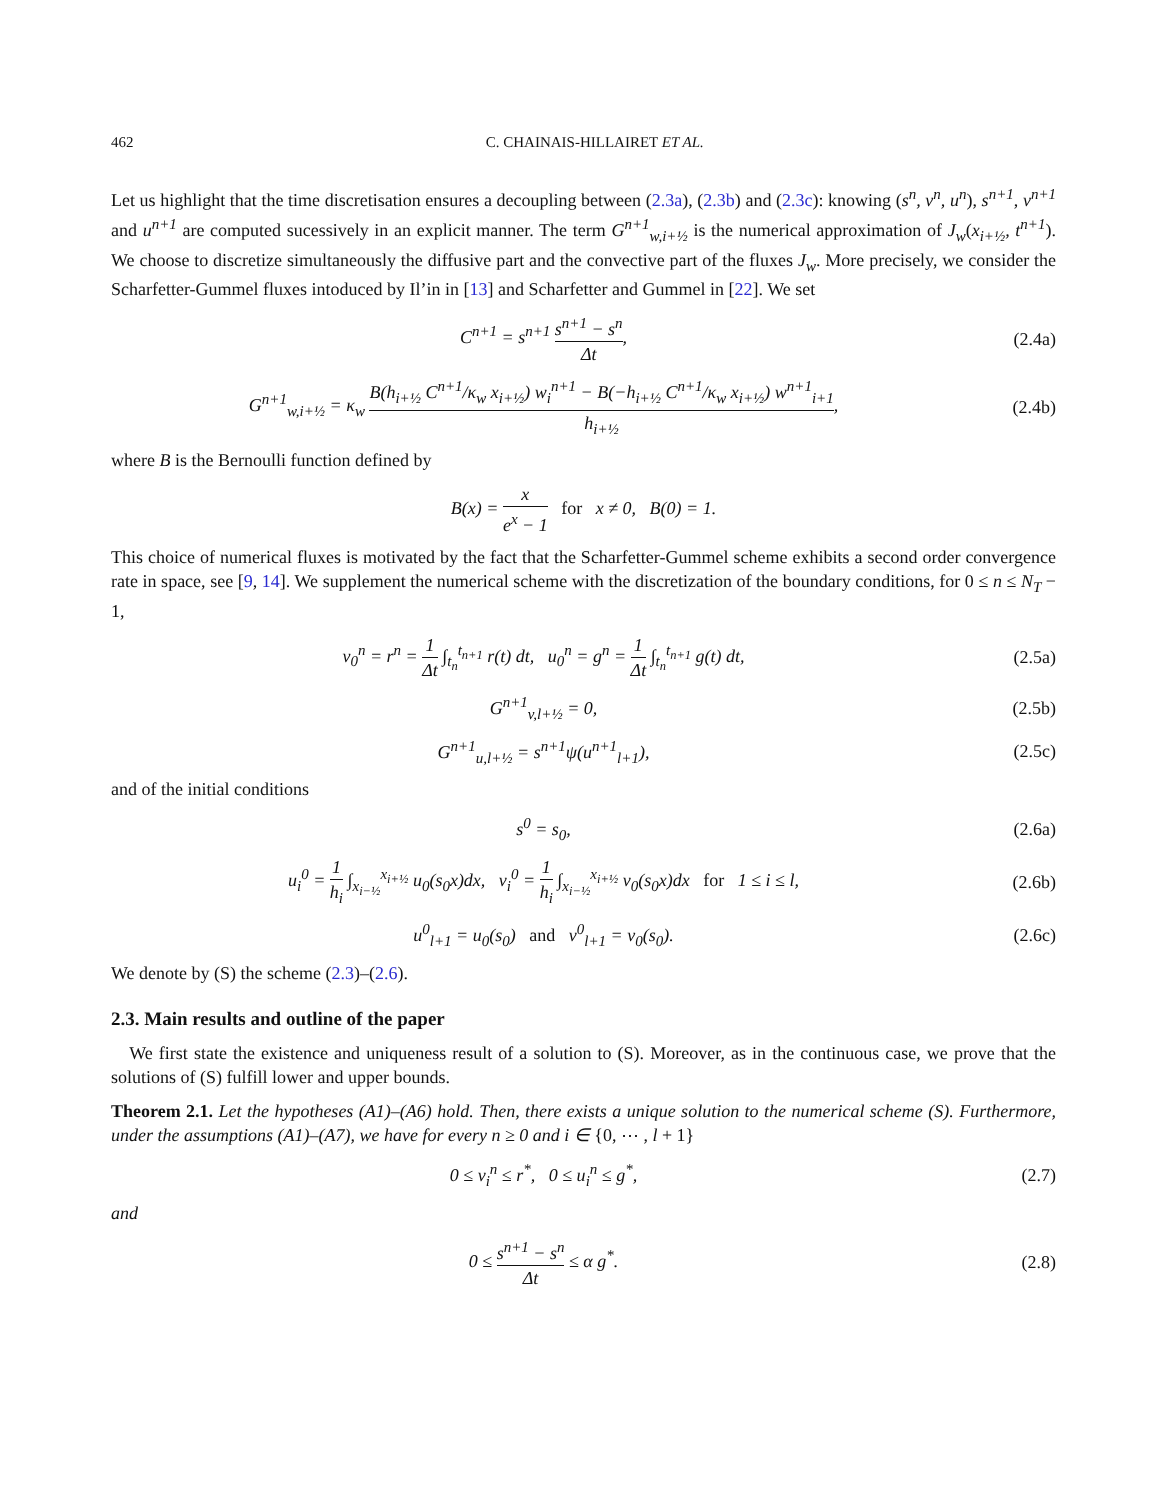462 C. CHAINAIS-HILLAIRET ET AL.
Let us highlight that the time discretisation ensures a decoupling between (2.3a), (2.3b) and (2.3c): knowing (s<sup>n</sup>, v<sup>n</sup>, u<sup>n</sup>), s<sup>n+1</sup>, v<sup>n+1</sup> and u<sup>n+1</sup> are computed sucessively in an explicit manner. The term G<sup>n+1</sup><sub>w,i+½</sub> is the numerical approximation of J<sub>w</sub>(x<sub>i+½</sub>, t<sup>n+1</sup>). We choose to discretize simultaneously the diffusive part and the convective part of the fluxes J<sub>w</sub>. More precisely, we consider the Scharfetter-Gummel fluxes intoduced by Il’in in [13] and Scharfetter and Gummel in [22]. We set
C<sup>n+1</sup> = s<sup>n+1</sup> s<sup>n+1</sup> − s<sup>n</sup> Δt, (2.4a)
G<sup>n+1</sup><sub>w,i+½</sub> = κ<sub>w</sub> B(h<sub>i+½</sub> C<sup>n+1</sup>/κ<sub>w</sub> x<sub>i+½</sub>) w<sub>i</sub><sup>n+1</sup> − B(−h<sub>i+½</sub> C<sup>n+1</sup>/κ<sub>w</sub> x<sub>i+½</sub>) w<sup>n+1</sup><sub>i+1</sub> h<sub>i+½</sub>,
(2.4b)
where B is the Bernoulli function defined by
B(x) = x e<sup>x</sup> − 1 for x ≠ 0, B(0) = 1.
This choice of numerical fluxes is motivated by the fact that the Scharfetter-Gummel scheme exhibits a second order convergence rate in space, see [9, 14]. We supplement the numerical scheme with the discretization of the boundary conditions, for 0 ≤ n ≤ N<sub>T</sub> − 1,
v<sub>0</sub><sup>n</sup> = r<sup>n</sup> = 1 Δt ∫<sub>t<sub>n</sub></sub><sup>t<sub>n+1</sub></sup> r(t) dt, u<sub>0</sub><sup>n</sup> = g<sup>n</sup> = 1 Δt ∫<sub>t<sub>n</sub></sub><sup>t<sub>n+1</sub></sup> g(t) dt,
(2.5a)
G<sup>n+1</sup><sub>v,l+½</sub> = 0, (2.5b)
G<sup>n+1</sup><sub>u,l+½</sub> = s<sup>n+1</sup>ψ(u<sup>n+1</sup><sub>l+1</sub>), (2.5c)
and of the initial conditions
s<sup>0</sup> = s<sub>0</sub>, (2.6a)
u<sub>i</sub><sup>0</sup> = 1 h<sub>i</sub> ∫<sub>x<sub>i−½</sub></sub><sup>x<sub>i+½</sub></sup> u<sub>0</sub>(s<sub>0</sub>x)dx, v<sub>i</sub><sup>0</sup> = 1 h<sub>i</sub> ∫<sub>x<sub>i−½</sub></sub><sup>x<sub>i+½</sub></sup> v<sub>0</sub>(s<sub>0</sub>x)dx for 1 ≤ i ≤ l,
(2.6b)
u<sup>0</sup><sub>l+1</sub> = u<sub>0</sub>(s<sub>0</sub>) and v<sup>0</sup><sub>l+1</sub> = v<sub>0</sub>(s<sub>0</sub>).
(2.6c)
We denote by (S) the scheme (2.3)–(2.6).
2.3. Main results and outline of the paper
We first state the existence and uniqueness result of a solution to (S). Moreover, as in the continuous case, we prove that the solutions of (S) fulfill lower and upper bounds.
Theorem 2.1. Let the hypotheses (A1)–(A6) hold. Then, there exists a unique solution to the numerical scheme (S). Furthermore, under the assumptions (A1)–(A7), we have for every n ≥ 0 and i ∈ {0, ⋯ , l + 1}
0 ≤ v<sub>i</sub><sup>n</sup> ≤ r<sup>*</sup>, 0 ≤ u<sub>i</sub><sup>n</sup> ≤ g<sup>*</sup>, (2.7)
and
0 ≤ s<sup>n+1</sup> − s<sup>n</sup> Δt ≤ α g<sup>*</sup>. (2.8)